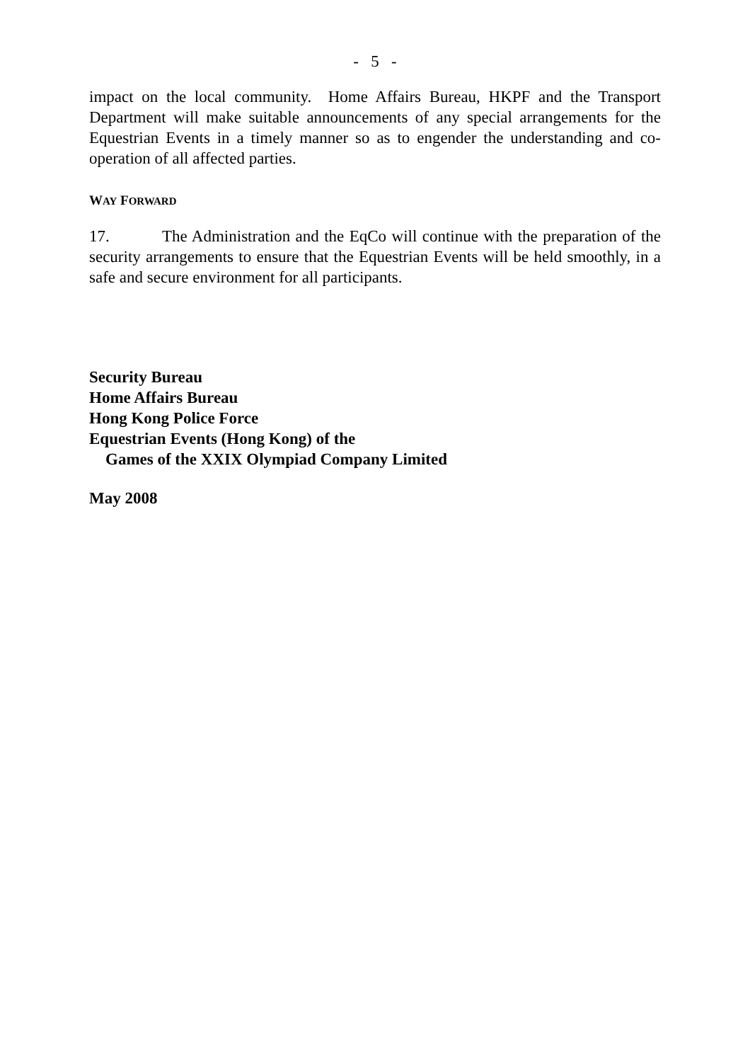- 5 -
impact on the local community. Home Affairs Bureau, HKPF and the Transport Department will make suitable announcements of any special arrangements for the Equestrian Events in a timely manner so as to engender the understanding and co-operation of all affected parties.
WAY FORWARD
17. The Administration and the EqCo will continue with the preparation of the security arrangements to ensure that the Equestrian Events will be held smoothly, in a safe and secure environment for all participants.
Security Bureau
Home Affairs Bureau
Hong Kong Police Force
Equestrian Events (Hong Kong) of the
Games of the XXIX Olympiad Company Limited
May 2008